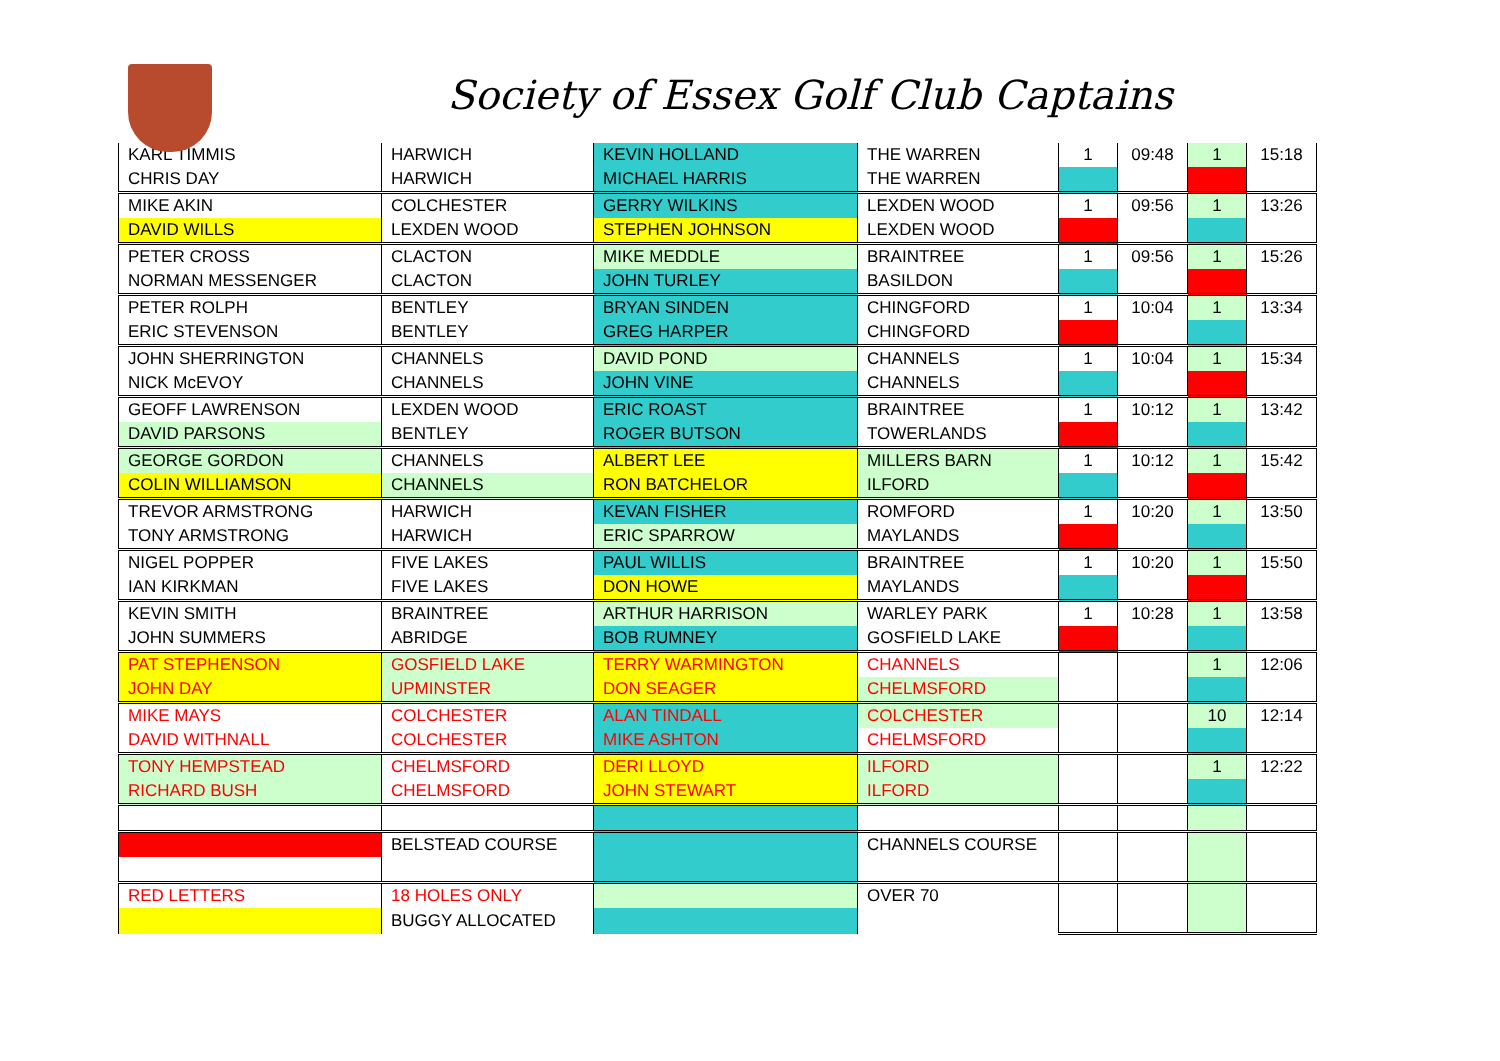Society of Essex Golf Club Captains
| KARL TIMMIS | HARWICH | KEVIN HOLLAND | THE WARREN | 1 | 09:48 | 1 | 15:18 |
| CHRIS DAY | HARWICH | MICHAEL HARRIS | THE WARREN | | | | |
| MIKE AKIN | COLCHESTER | GERRY WILKINS | LEXDEN WOOD | 1 | 09:56 | 1 | 13:26 |
| DAVID WILLS | LEXDEN WOOD | STEPHEN JOHNSON | LEXDEN WOOD | | | | |
| PETER CROSS | CLACTON | MIKE MEDDLE | BRAINTREE | 1 | 09:56 | 1 | 15:26 |
| NORMAN MESSENGER | CLACTON | JOHN TURLEY | BASILDON | | | | |
| PETER ROLPH | BENTLEY | BRYAN SINDEN | CHINGFORD | 1 | 10:04 | 1 | 13:34 |
| ERIC STEVENSON | BENTLEY | GREG HARPER | CHINGFORD | | | | |
| JOHN SHERRINGTON | CHANNELS | DAVID POND | CHANNELS | 1 | 10:04 | 1 | 15:34 |
| NICK McEVOY | CHANNELS | JOHN VINE | CHANNELS | | | | |
| GEOFF LAWRENSON | LEXDEN WOOD | ERIC ROAST | BRAINTREE | 1 | 10:12 | 1 | 13:42 |
| DAVID PARSONS | BENTLEY | ROGER BUTSON | TOWERLANDS | | | | |
| GEORGE GORDON | CHANNELS | ALBERT LEE | MILLERS BARN | 1 | 10:12 | 1 | 15:42 |
| COLIN WILLIAMSON | CHANNELS | RON BATCHELOR | ILFORD | | | | |
| TREVOR ARMSTRONG | HARWICH | KEVAN FISHER | ROMFORD | 1 | 10:20 | 1 | 13:50 |
| TONY ARMSTRONG | HARWICH | ERIC SPARROW | MAYLANDS | | | | |
| NIGEL POPPER | FIVE LAKES | PAUL WILLIS | BRAINTREE | 1 | 10:20 | 1 | 15:50 |
| IAN KIRKMAN | FIVE LAKES | DON HOWE | MAYLANDS | | | | |
| KEVIN SMITH | BRAINTREE | ARTHUR HARRISON | WARLEY PARK | 1 | 10:28 | 1 | 13:58 |
| JOHN SUMMERS | ABRIDGE | BOB RUMNEY | GOSFIELD LAKE | | | | |
| PAT STEPHENSON | GOSFIELD LAKE | TERRY WARMINGTON | CHANNELS | | | 1 | 12:06 |
| JOHN DAY | UPMINSTER | DON SEAGER | CHELMSFORD | | | | |
| MIKE MAYS | COLCHESTER | ALAN TINDALL | COLCHESTER | | | 10 | 12:14 |
| DAVID WITHNALL | COLCHESTER | MIKE ASHTON | CHELMSFORD | | | | |
| TONY HEMPSTEAD | CHELMSFORD | DERI LLOYD | ILFORD | | | 1 | 12:22 |
| RICHARD BUSH | CHELMSFORD | JOHN STEWART | ILFORD | | | | |
| | BELSTEAD COURSE | | CHANNELS COURSE | | | | |
| RED LETTERS | 18 HOLES ONLY | | OVER 70 | | | | |
| | BUGGY ALLOCATED | | | | | | |